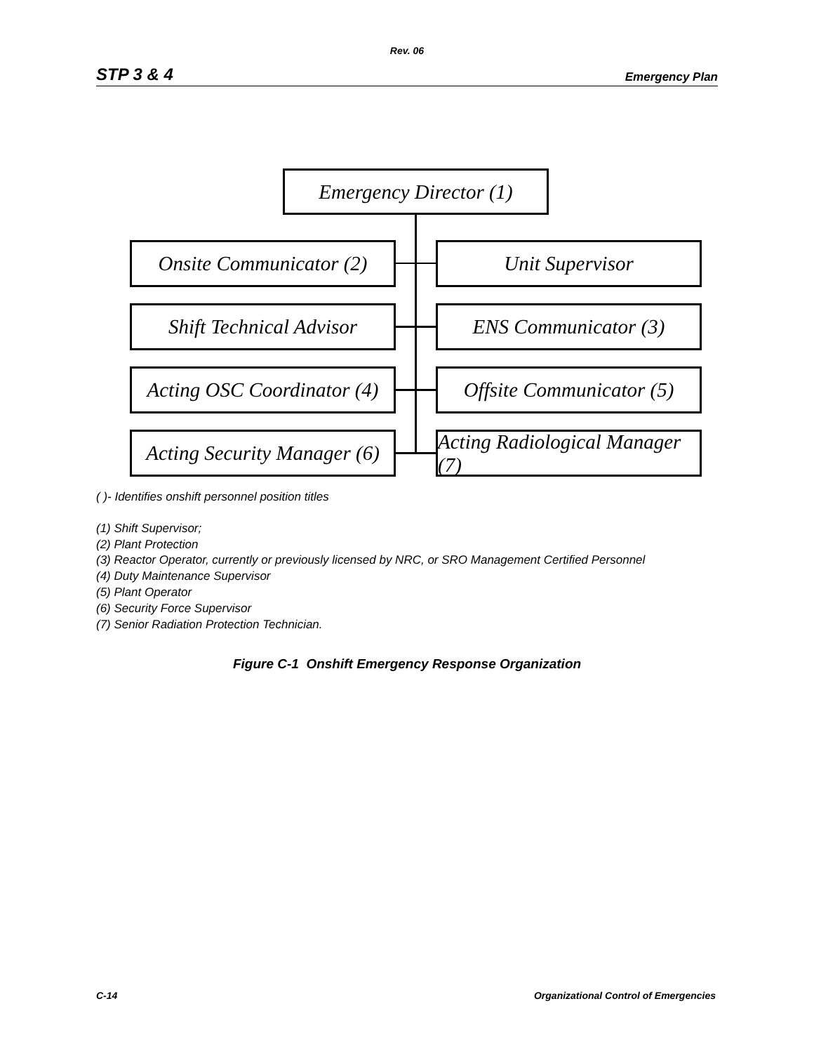Rev. 06
STP 3 & 4 Emergency Plan
Emergency Director (1)
Onsite Communicator (2)
Unit Supervisor
Shift Technical Advisor
ENS Communicator (3)
Acting OSC Coordinator (4)
Offsite Communicator (5)
Acting Security Manager (6)
Acting Radiological Manager (7)
( )- Identifies onshift personnel position titles
(1) Shift Supervisor;
(2) Plant Protection
(3) Reactor Operator, currently or previously licensed by NRC, or SRO Management Certified Personnel
(4) Duty Maintenance Supervisor
(5) Plant Operator
(6) Security Force Supervisor
(7) Senior Radiation Protection Technician.
Figure C-1 Onshift Emergency Response Organization
C-14 Organizational Control of Emergencies